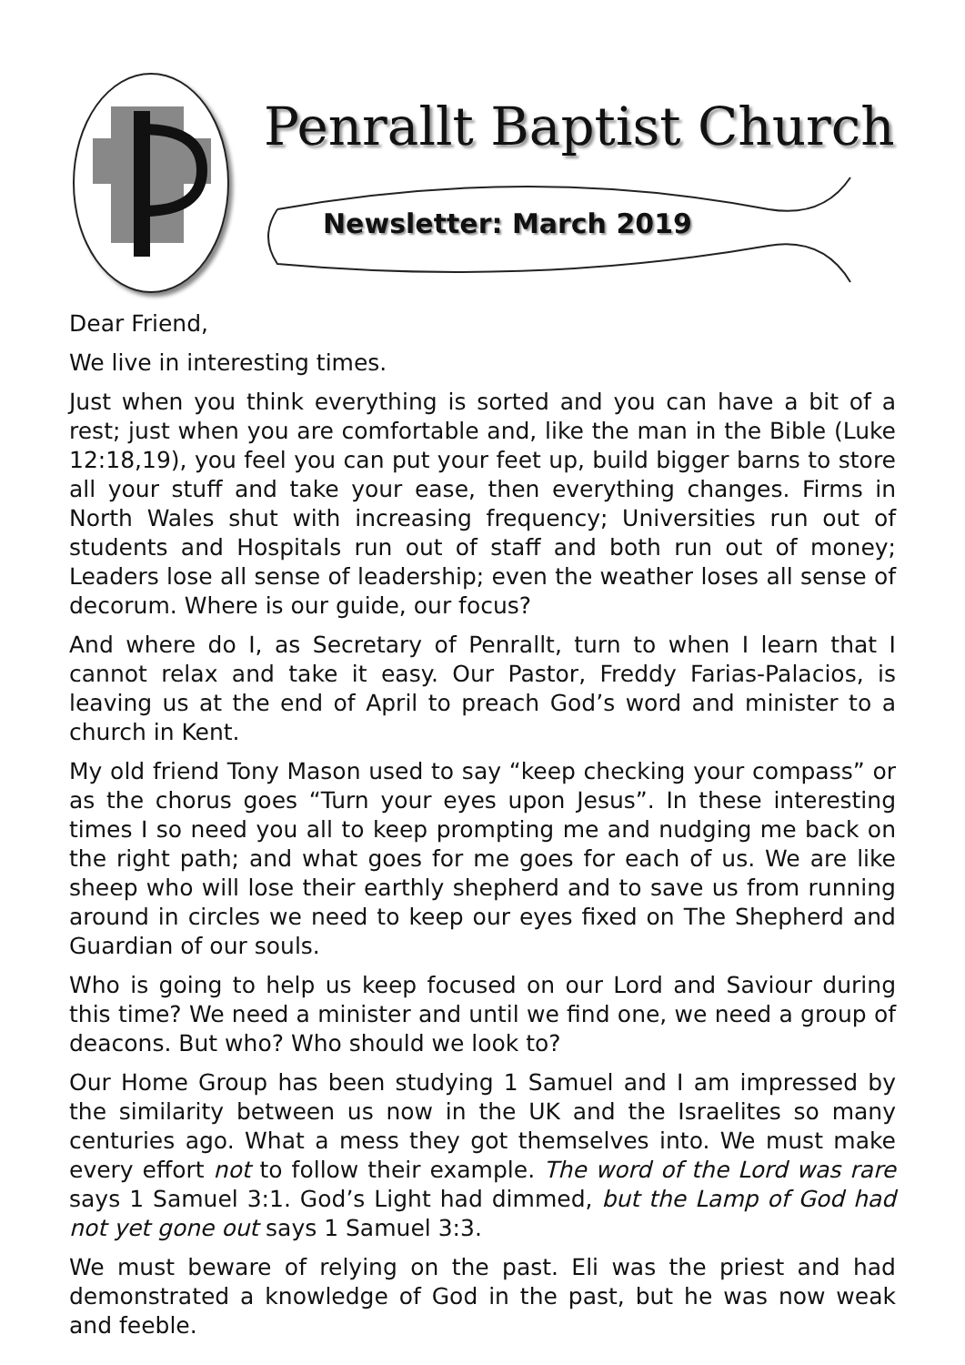Penrallt Baptist Church
Newsletter: March 2019
Dear Friend,
We live in interesting times.
Just when you think everything is sorted and you can have a bit of a rest; just when you are comfortable and, like the man in the Bible (Luke 12:18,19), you feel you can put your feet up, build bigger barns to store all your stuff and take your ease, then everything changes. Firms in North Wales shut with increasing frequency; Universities run out of students and Hospitals run out of staff and both run out of money; Leaders lose all sense of leadership; even the weather loses all sense of decorum. Where is our guide, our focus?
And where do I, as Secretary of Penrallt, turn to when I learn that I cannot relax and take it easy. Our Pastor, Freddy Farias-Palacios, is leaving us at the end of April to preach God’s word and minister to a church in Kent.
My old friend Tony Mason used to say “keep checking your compass” or as the chorus goes “Turn your eyes upon Jesus”. In these interesting times I so need you all to keep prompting me and nudging me back on the right path; and what goes for me goes for each of us. We are like sheep who will lose their earthly shepherd and to save us from running around in circles we need to keep our eyes fixed on The Shepherd and Guardian of our souls.
Who is going to help us keep focused on our Lord and Saviour during this time? We need a minister and until we find one, we need a group of deacons. But who? Who should we look to?
Our Home Group has been studying 1 Samuel and I am impressed by the similarity between us now in the UK and the Israelites so many centuries ago. What a mess they got themselves into. We must make every effort not to follow their example. The word of the Lord was rare says 1 Samuel 3:1. God’s Light had dimmed, but the Lamp of God had not yet gone out says 1 Samuel 3:3.
We must beware of relying on the past. Eli was the priest and had demonstrated a knowledge of God in the past, but he was now weak and feeble.